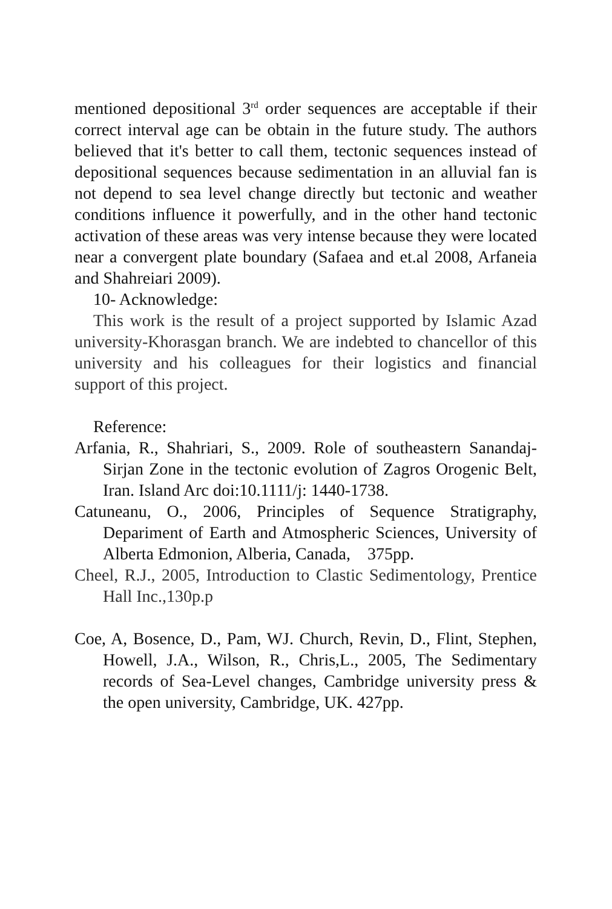mentioned depositional 3<sup>rd</sup> order sequences are acceptable if their correct interval age can be obtain in the future study. The authors believed that it's better to call them, tectonic sequences instead of depositional sequences because sedimentation in an alluvial fan is not depend to sea level change directly but tectonic and weather conditions influence it powerfully, and in the other hand tectonic activation of these areas was very intense because they were located near a convergent plate boundary (Safaea and et.al 2008, Arfaneia and Shahreiari 2009).
10- Acknowledge:
This work is the result of a project supported by Islamic Azad university-Khorasgan branch. We are indebted to chancellor of this university and his colleagues for their logistics and financial support of this project.
Reference:
Arfania, R., Shahriari, S., 2009. Role of southeastern Sanandaj-Sirjan Zone in the tectonic evolution of Zagros Orogenic Belt, Iran. Island Arc doi:10.1111/j: 1440-1738.
Catuneanu, O., 2006, Principles of Sequence Stratigraphy, Depariment of Earth and Atmospheric Sciences, University of Alberta Edmonion, Alberia, Canada, 375pp.
Cheel, R.J., 2005, Introduction to Clastic Sedimentology, Prentice Hall Inc.,130p.p
Coe, A, Bosence, D., Pam, WJ. Church, Revin, D., Flint, Stephen, Howell, J.A., Wilson, R., Chris,L., 2005, The Sedimentary records of Sea-Level changes, Cambridge university press & the open university, Cambridge, UK. 427pp.